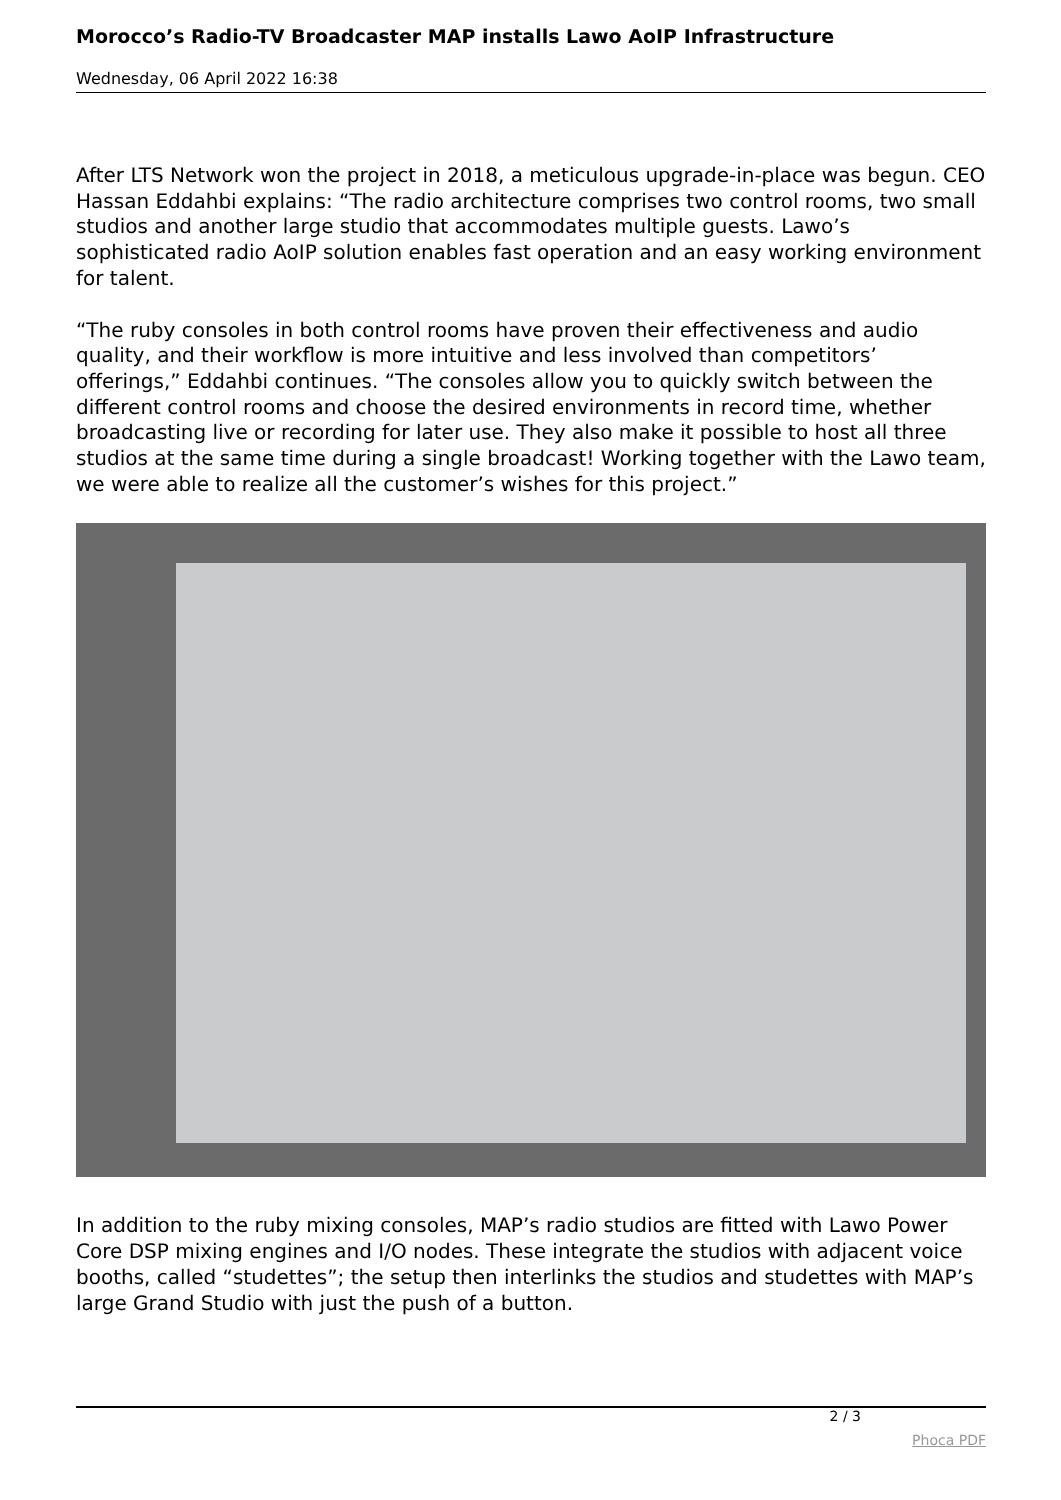Morocco’s Radio-TV Broadcaster MAP installs Lawo AoIP Infrastructure
Wednesday, 06 April 2022 16:38
After LTS Network won the project in 2018, a meticulous upgrade-in-place was begun. CEO Hassan Eddahbi explains: “The radio architecture comprises two control rooms, two small studios and another large studio that accommodates multiple guests. Lawo’s sophisticated radio AoIP solution enables fast operation and an easy working environment for talent.
“The ruby consoles in both control rooms have proven their effectiveness and audio quality, and their workflow is more intuitive and less involved than competitors’ offerings,” Eddahbi continues. “The consoles allow you to quickly switch between the different control rooms and choose the desired environments in record time, whether broadcasting live or recording for later use. They also make it possible to host all three studios at the same time during a single broadcast! Working together with the Lawo team, we were able to realize all the customer’s wishes for this project.”
In addition to the ruby mixing consoles, MAP’s radio studios are fitted with Lawo Power Core DSP mixing engines and I/O nodes. These integrate the studios with adjacent voice booths, called “studettes”; the setup then interlinks the studios and studettes with MAP’s large Grand Studio with just the push of a button.
2 / 3
Phoca PDF